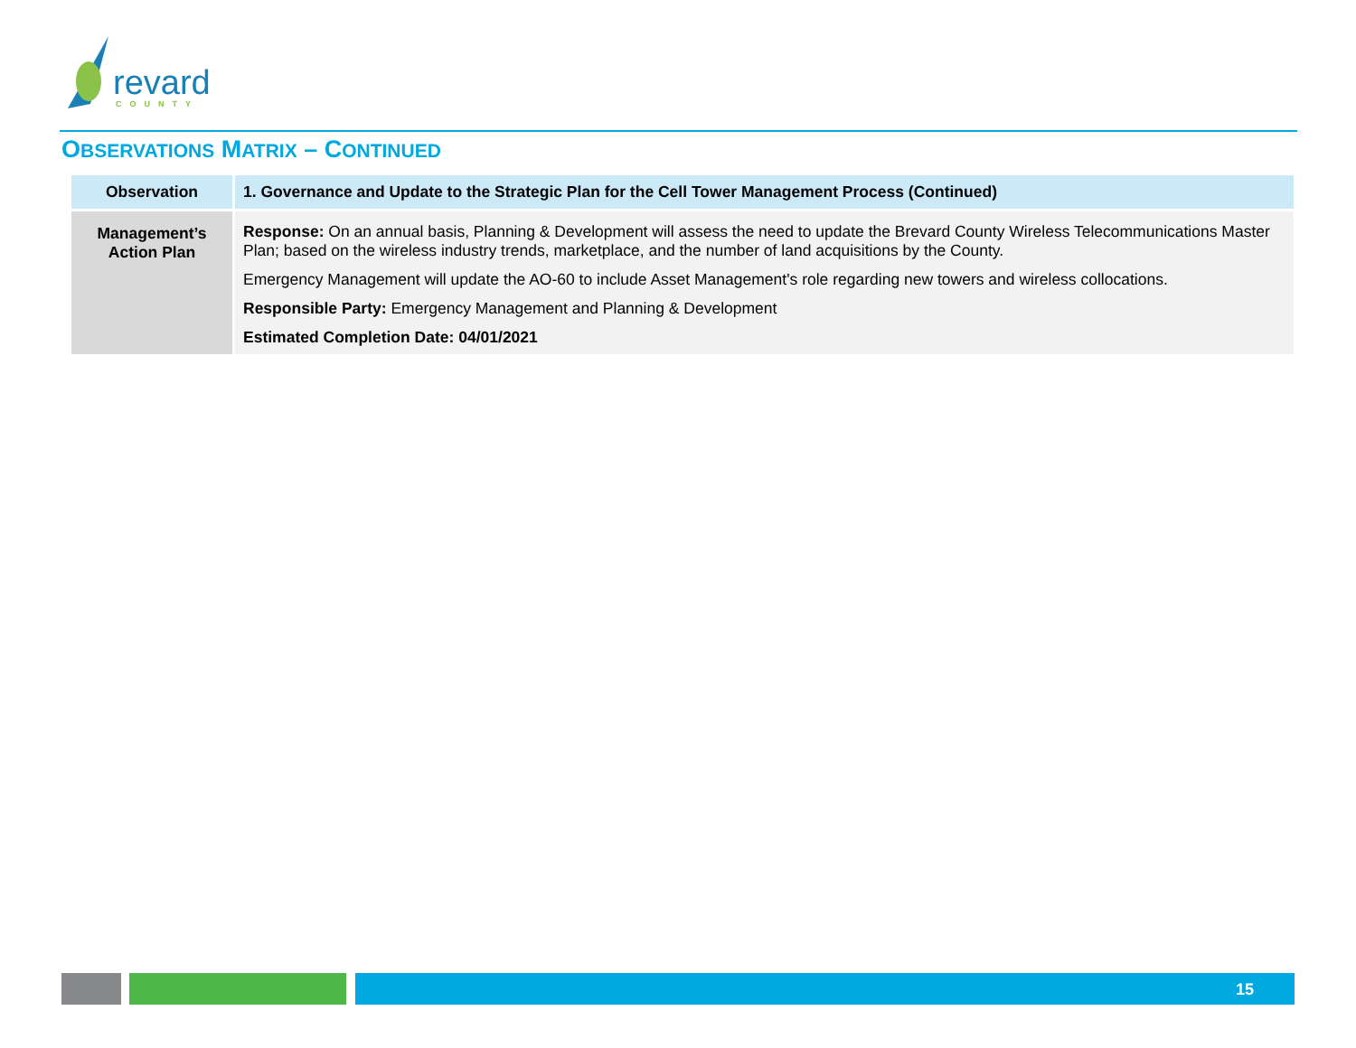revard COUNTY
OBSERVATIONS MATRIX – CONTINUED
| Observation | 1. Governance and Update to the Strategic Plan for the Cell Tower Management Process (Continued) |
| --- | --- |
| Management’s Action Plan | Response: On an annual basis, Planning & Development will assess the need to update the Brevard County Wireless Telecommunications Master Plan; based on the wireless industry trends, marketplace, and the number of land acquisitions by the County. Emergency Management will update the AO-60 to include Asset Management's role regarding new towers and wireless collocations. Responsible Party: Emergency Management and Planning & Development Estimated Completion Date: 04/01/2021 |
15